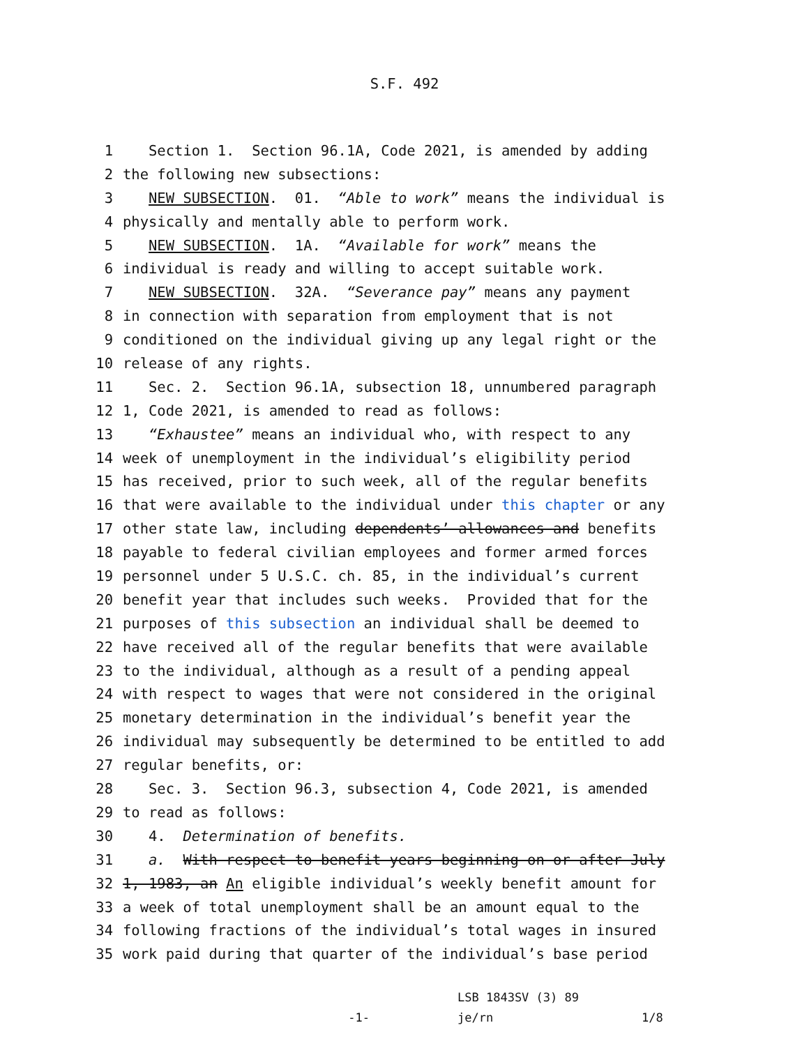S.F. 492
1 Section 1. Section 96.1A, Code 2021, is amended by adding
2 the following new subsections:
3 NEW SUBSECTION. 01. “Able to work” means the individual is
4 physically and mentally able to perform work.
5 NEW SUBSECTION. 1A. “Available for work” means the
6 individual is ready and willing to accept suitable work.
7 NEW SUBSECTION. 32A. “Severance pay” means any payment
8 in connection with separation from employment that is not
9 conditioned on the individual giving up any legal right or the
10 release of any rights.
11 Sec. 2. Section 96.1A, subsection 18, unnumbered paragraph
12 1, Code 2021, is amended to read as follows:
13 “Exhaustee” means an individual who, with respect to any
14 week of unemployment in the individual’s eligibility period
15 has received, prior to such week, all of the regular benefits
16 that were available to the individual under this chapter or any
17 other state law, including dependents’ allowances and benefits
18 payable to federal civilian employees and former armed forces
19 personnel under 5 U.S.C. ch. 85, in the individual’s current
20 benefit year that includes such weeks. Provided that for the
21 purposes of this subsection an individual shall be deemed to
22 have received all of the regular benefits that were available
23 to the individual, although as a result of a pending appeal
24 with respect to wages that were not considered in the original
25 monetary determination in the individual’s benefit year the
26 individual may subsequently be determined to be entitled to add
27 regular benefits, or:
28 Sec. 3. Section 96.3, subsection 4, Code 2021, is amended
29 to read as follows:
30 4. Determination of benefits.
31 a. With respect to benefit years beginning on or after July
32 1, 1983, an An eligible individual’s weekly benefit amount for
33 a week of total unemployment shall be an amount equal to the
34 following fractions of the individual’s total wages in insured
35 work paid during that quarter of the individual’s base period
-1-
LSB 1843SV (3) 89
je/rn
1/8